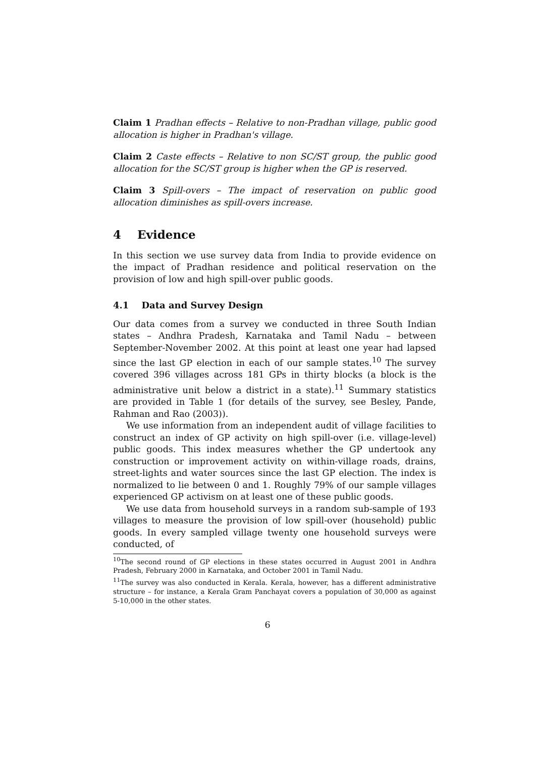Claim 1 Pradhan effects – Relative to non-Pradhan village, public good allocation is higher in Pradhan's village.
Claim 2 Caste effects – Relative to non SC/ST group, the public good allocation for the SC/ST group is higher when the GP is reserved.
Claim 3 Spill-overs – The impact of reservation on public good allocation diminishes as spill-overs increase.
4 Evidence
In this section we use survey data from India to provide evidence on the impact of Pradhan residence and political reservation on the provision of low and high spill-over public goods.
4.1 Data and Survey Design
Our data comes from a survey we conducted in three South Indian states – Andhra Pradesh, Karnataka and Tamil Nadu – between September-November 2002. At this point at least one year had lapsed since the last GP election in each of our sample states.<sup>10</sup> The survey covered 396 villages across 181 GPs in thirty blocks (a block is the administrative unit below a district in a state).<sup>11</sup> Summary statistics are provided in Table 1 (for details of the survey, see Besley, Pande, Rahman and Rao (2003)).
We use information from an independent audit of village facilities to construct an index of GP activity on high spill-over (i.e. village-level) public goods. This index measures whether the GP undertook any construction or improvement activity on within-village roads, drains, street-lights and water sources since the last GP election. The index is normalized to lie between 0 and 1. Roughly 79% of our sample villages experienced GP activism on at least one of these public goods.
We use data from household surveys in a random sub-sample of 193 villages to measure the provision of low spill-over (household) public goods. In every sampled village twenty one household surveys were conducted, of
<sup>10</sup> The second round of GP elections in these states occurred in August 2001 in Andhra Pradesh, February 2000 in Karnataka, and October 2001 in Tamil Nadu.
<sup>11</sup> The survey was also conducted in Kerala. Kerala, however, has a different administrative structure – for instance, a Kerala Gram Panchayat covers a population of 30,000 as against 5-10,000 in the other states.
6